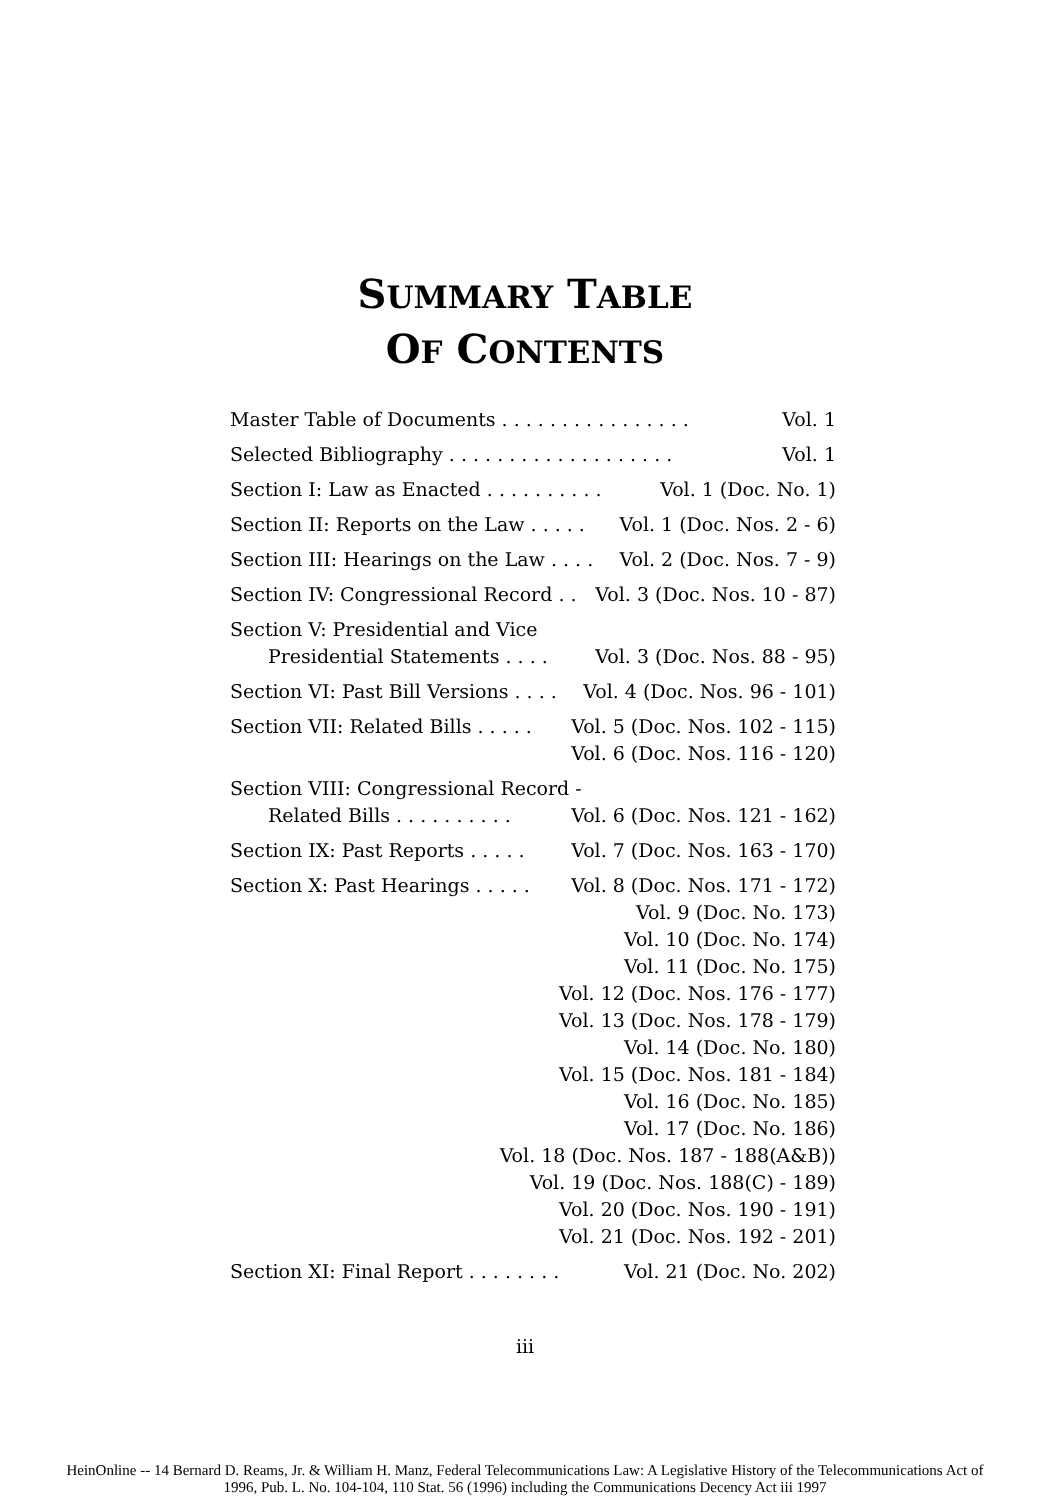SUMMARY TABLE
OF CONTENTS
Master Table of Documents . . . . . . . . . . . . . . . . Vol. 1
Selected Bibliography . . . . . . . . . . . . . . . . . . . Vol. 1
Section I: Law as Enacted . . . . . . . . . . Vol. 1 (Doc. No. 1)
Section II: Reports on the Law . . . . . Vol. 1 (Doc. Nos. 2 - 6)
Section III: Hearings on the Law . . . . Vol. 2 (Doc. Nos. 7 - 9)
Section IV: Congressional Record . . Vol. 3 (Doc. Nos. 10 - 87)
Section V: Presidential and Vice
Presidential Statements . . . . Vol. 3 (Doc. Nos. 88 - 95)
Section VI: Past Bill Versions . . . . Vol. 4 (Doc. Nos. 96 - 101)
Section VII: Related Bills . . . . . Vol. 5 (Doc. Nos. 102 - 115)
Vol. 6 (Doc. Nos. 116 - 120)
Section VIII: Congressional Record -
Related Bills . . . . . . . . . . Vol. 6 (Doc. Nos. 121 - 162)
Section IX: Past Reports . . . . . Vol. 7 (Doc. Nos. 163 - 170)
Section X: Past Hearings . . . . . Vol. 8 (Doc. Nos. 171 - 172)
Vol. 9 (Doc. No. 173)
Vol. 10 (Doc. No. 174)
Vol. 11 (Doc. No. 175)
Vol. 12 (Doc. Nos. 176 - 177)
Vol. 13 (Doc. Nos. 178 - 179)
Vol. 14 (Doc. No. 180)
Vol. 15 (Doc. Nos. 181 - 184)
Vol. 16 (Doc. No. 185)
Vol. 17 (Doc. No. 186)
Vol. 18 (Doc. Nos. 187 - 188(A&B))
Vol. 19 (Doc. Nos. 188(C) - 189)
Vol. 20 (Doc. Nos. 190 - 191)
Vol. 21 (Doc. Nos. 192 - 201)
Section XI: Final Report . . . . . . . . Vol. 21 (Doc. No. 202)
iii
HeinOnline -- 14 Bernard D. Reams, Jr. & William H. Manz, Federal Telecommunications Law: A Legislative History of the Telecommunications Act of
1996, Pub. L. No. 104-104, 110 Stat. 56 (1996) including the Communications Decency Act iii 1997